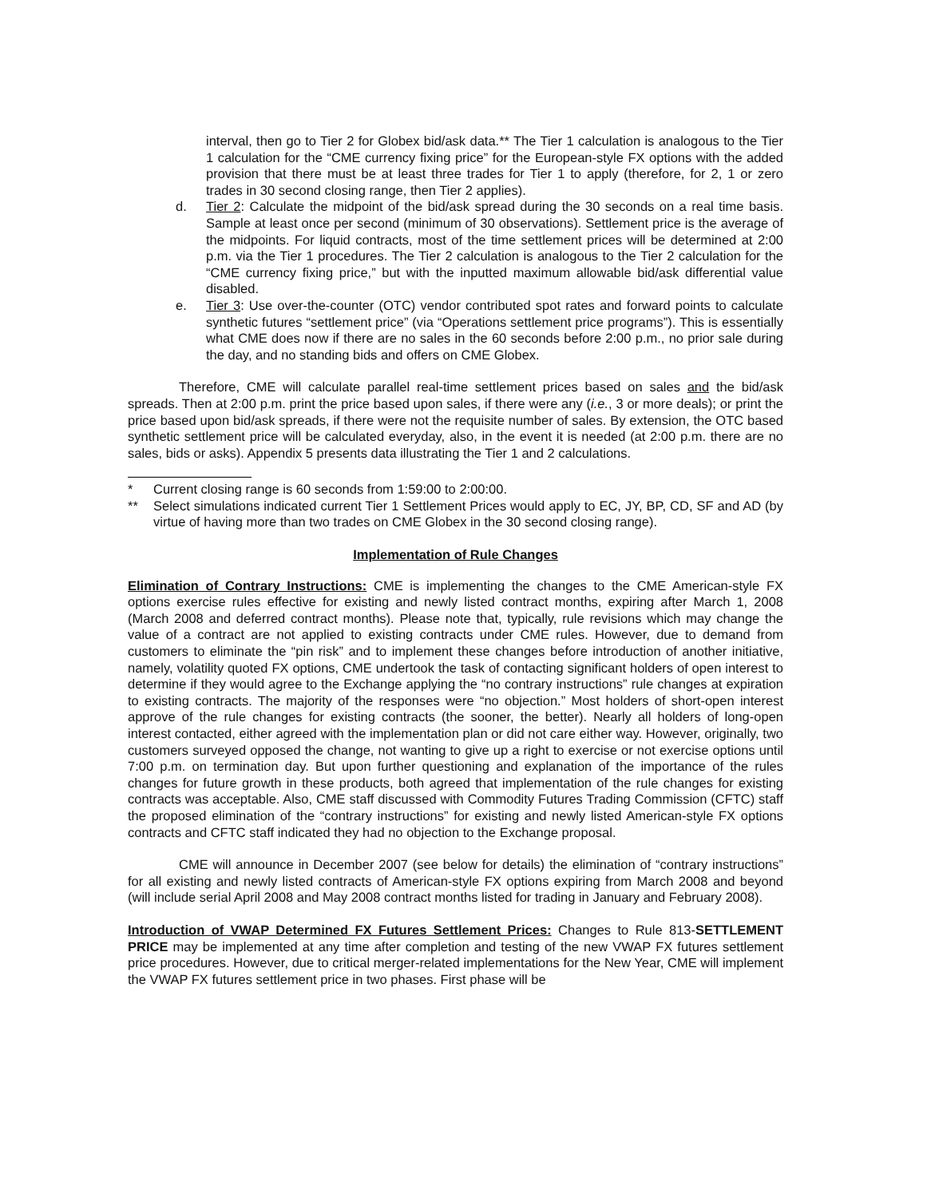interval, then go to Tier 2 for Globex bid/ask data.** The Tier 1 calculation is analogous to the Tier 1 calculation for the “CME currency fixing price” for the European-style FX options with the added provision that there must be at least three trades for Tier 1 to apply (therefore, for 2, 1 or zero trades in 30 second closing range, then Tier 2 applies).
d. Tier 2: Calculate the midpoint of the bid/ask spread during the 30 seconds on a real time basis. Sample at least once per second (minimum of 30 observations). Settlement price is the average of the midpoints. For liquid contracts, most of the time settlement prices will be determined at 2:00 p.m. via the Tier 1 procedures. The Tier 2 calculation is analogous to the Tier 2 calculation for the “CME currency fixing price,” but with the inputted maximum allowable bid/ask differential value disabled.
e. Tier 3: Use over-the-counter (OTC) vendor contributed spot rates and forward points to calculate synthetic futures “settlement price” (via “Operations settlement price programs”). This is essentially what CME does now if there are no sales in the 60 seconds before 2:00 p.m., no prior sale during the day, and no standing bids and offers on CME Globex.
Therefore, CME will calculate parallel real-time settlement prices based on sales and the bid/ask spreads. Then at 2:00 p.m. print the price based upon sales, if there were any (i.e., 3 or more deals); or print the price based upon bid/ask spreads, if there were not the requisite number of sales. By extension, the OTC based synthetic settlement price will be calculated everyday, also, in the event it is needed (at 2:00 p.m. there are no sales, bids or asks). Appendix 5 presents data illustrating the Tier 1 and 2 calculations.
* Current closing range is 60 seconds from 1:59:00 to 2:00:00.
** Select simulations indicated current Tier 1 Settlement Prices would apply to EC, JY, BP, CD, SF and AD (by virtue of having more than two trades on CME Globex in the 30 second closing range).
Implementation of Rule Changes
Elimination of Contrary Instructions: CME is implementing the changes to the CME American-style FX options exercise rules effective for existing and newly listed contract months, expiring after March 1, 2008 (March 2008 and deferred contract months). Please note that, typically, rule revisions which may change the value of a contract are not applied to existing contracts under CME rules. However, due to demand from customers to eliminate the “pin risk” and to implement these changes before introduction of another initiative, namely, volatility quoted FX options, CME undertook the task of contacting significant holders of open interest to determine if they would agree to the Exchange applying the “no contrary instructions” rule changes at expiration to existing contracts. The majority of the responses were “no objection.” Most holders of short-open interest approve of the rule changes for existing contracts (the sooner, the better). Nearly all holders of long-open interest contacted, either agreed with the implementation plan or did not care either way. However, originally, two customers surveyed opposed the change, not wanting to give up a right to exercise or not exercise options until 7:00 p.m. on termination day. But upon further questioning and explanation of the importance of the rules changes for future growth in these products, both agreed that implementation of the rule changes for existing contracts was acceptable. Also, CME staff discussed with Commodity Futures Trading Commission (CFTC) staff the proposed elimination of the “contrary instructions” for existing and newly listed American-style FX options contracts and CFTC staff indicated they had no objection to the Exchange proposal.
CME will announce in December 2007 (see below for details) the elimination of “contrary instructions” for all existing and newly listed contracts of American-style FX options expiring from March 2008 and beyond (will include serial April 2008 and May 2008 contract months listed for trading in January and February 2008).
Introduction of VWAP Determined FX Futures Settlement Prices: Changes to Rule 813-SETTLEMENT PRICE may be implemented at any time after completion and testing of the new VWAP FX futures settlement price procedures. However, due to critical merger-related implementations for the New Year, CME will implement the VWAP FX futures settlement price in two phases. First phase will be